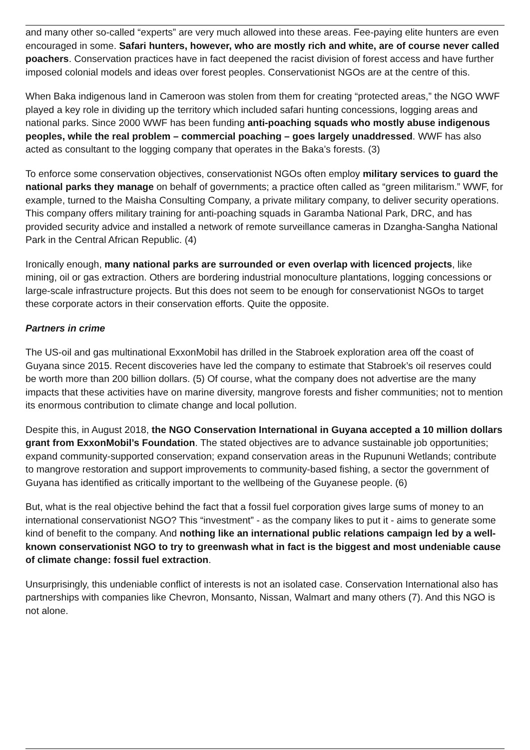and many other so-called “experts” are very much allowed into these areas. Fee-paying elite hunters are even encouraged in some. Safari hunters, however, who are mostly rich and white, are of course never called poachers. Conservation practices have in fact deepened the racist division of forest access and have further imposed colonial models and ideas over forest peoples. Conservationist NGOs are at the centre of this.
When Baka indigenous land in Cameroon was stolen from them for creating “protected areas,” the NGO WWF played a key role in dividing up the territory which included safari hunting concessions, logging areas and national parks. Since 2000 WWF has been funding anti-poaching squads who mostly abuse indigenous peoples, while the real problem – commercial poaching – goes largely unaddressed. WWF has also acted as consultant to the logging company that operates in the Baka’s forests. (3)
To enforce some conservation objectives, conservationist NGOs often employ military services to guard the national parks they manage on behalf of governments; a practice often called as “green militarism.” WWF, for example, turned to the Maisha Consulting Company, a private military company, to deliver security operations. This company offers military training for anti-poaching squads in Garamba National Park, DRC, and has provided security advice and installed a network of remote surveillance cameras in Dzangha-Sangha National Park in the Central African Republic. (4)
Ironically enough, many national parks are surrounded or even overlap with licenced projects, like mining, oil or gas extraction. Others are bordering industrial monoculture plantations, logging concessions or large-scale infrastructure projects. But this does not seem to be enough for conservationist NGOs to target these corporate actors in their conservation efforts. Quite the opposite.
Partners in crime
The US-oil and gas multinational ExxonMobil has drilled in the Stabroek exploration area off the coast of Guyana since 2015. Recent discoveries have led the company to estimate that Stabroek’s oil reserves could be worth more than 200 billion dollars. (5) Of course, what the company does not advertise are the many impacts that these activities have on marine diversity, mangrove forests and fisher communities; not to mention its enormous contribution to climate change and local pollution.
Despite this, in August 2018, the NGO Conservation International in Guyana accepted a 10 million dollars grant from ExxonMobil’s Foundation. The stated objectives are to advance sustainable job opportunities; expand community-supported conservation; expand conservation areas in the Rupununi Wetlands; contribute to mangrove restoration and support improvements to community-based fishing, a sector the government of Guyana has identified as critically important to the wellbeing of the Guyanese people. (6)
But, what is the real objective behind the fact that a fossil fuel corporation gives large sums of money to an international conservationist NGO? This “investment” - as the company likes to put it - aims to generate some kind of benefit to the company. And nothing like an international public relations campaign led by a well-known conservationist NGO to try to greenwash what in fact is the biggest and most undeniable cause of climate change: fossil fuel extraction.
Unsurprisingly, this undeniable conflict of interests is not an isolated case. Conservation International also has partnerships with companies like Chevron, Monsanto, Nissan, Walmart and many others (7). And this NGO is not alone.